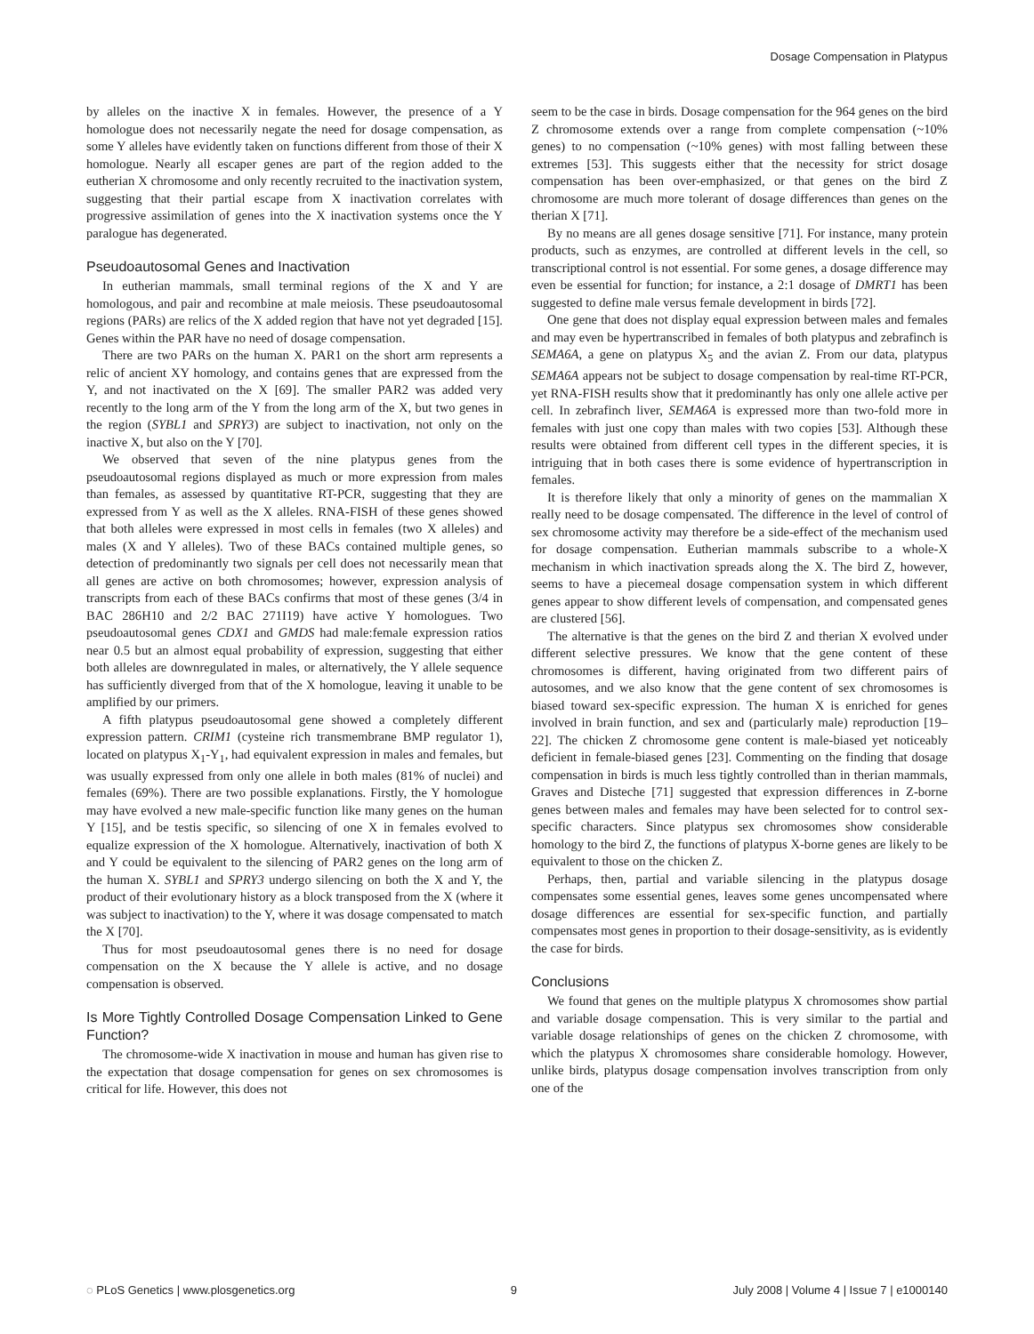Dosage Compensation in Platypus
by alleles on the inactive X in females. However, the presence of a Y homologue does not necessarily negate the need for dosage compensation, as some Y alleles have evidently taken on functions different from those of their X homologue. Nearly all escaper genes are part of the region added to the eutherian X chromosome and only recently recruited to the inactivation system, suggesting that their partial escape from X inactivation correlates with progressive assimilation of genes into the X inactivation systems once the Y paralogue has degenerated.
Pseudoautosomal Genes and Inactivation
In eutherian mammals, small terminal regions of the X and Y are homologous, and pair and recombine at male meiosis. These pseudoautosomal regions (PARs) are relics of the X added region that have not yet degraded [15]. Genes within the PAR have no need of dosage compensation.
There are two PARs on the human X. PAR1 on the short arm represents a relic of ancient XY homology, and contains genes that are expressed from the Y, and not inactivated on the X [69]. The smaller PAR2 was added very recently to the long arm of the Y from the long arm of the X, but two genes in the region (SYBL1 and SPRY3) are subject to inactivation, not only on the inactive X, but also on the Y [70].
We observed that seven of the nine platypus genes from the pseudoautosomal regions displayed as much or more expression from males than females, as assessed by quantitative RT-PCR, suggesting that they are expressed from Y as well as the X alleles. RNA-FISH of these genes showed that both alleles were expressed in most cells in females (two X alleles) and males (X and Y alleles). Two of these BACs contained multiple genes, so detection of predominantly two signals per cell does not necessarily mean that all genes are active on both chromosomes; however, expression analysis of transcripts from each of these BACs confirms that most of these genes (3/4 in BAC 286H10 and 2/2 BAC 271I19) have active Y homologues. Two pseudoautosomal genes CDX1 and GMDS had male:female expression ratios near 0.5 but an almost equal probability of expression, suggesting that either both alleles are downregulated in males, or alternatively, the Y allele sequence has sufficiently diverged from that of the X homologue, leaving it unable to be amplified by our primers.
A fifth platypus pseudoautosomal gene showed a completely different expression pattern. CRIM1 (cysteine rich transmembrane BMP regulator 1), located on platypus X<sub>1</sub>-Y<sub>1</sub>, had equivalent expression in males and females, but was usually expressed from only one allele in both males (81% of nuclei) and females (69%). There are two possible explanations. Firstly, the Y homologue may have evolved a new male-specific function like many genes on the human Y [15], and be testis specific, so silencing of one X in females evolved to equalize expression of the X homologue. Alternatively, inactivation of both X and Y could be equivalent to the silencing of PAR2 genes on the long arm of the human X. SYBL1 and SPRY3 undergo silencing on both the X and Y, the product of their evolutionary history as a block transposed from the X (where it was subject to inactivation) to the Y, where it was dosage compensated to match the X [70].
Thus for most pseudoautosomal genes there is no need for dosage compensation on the X because the Y allele is active, and no dosage compensation is observed.
Is More Tightly Controlled Dosage Compensation Linked to Gene Function?
The chromosome-wide X inactivation in mouse and human has given rise to the expectation that dosage compensation for genes on sex chromosomes is critical for life. However, this does not
seem to be the case in birds. Dosage compensation for the 964 genes on the bird Z chromosome extends over a range from complete compensation (~10% genes) to no compensation (~10% genes) with most falling between these extremes [53]. This suggests either that the necessity for strict dosage compensation has been over-emphasized, or that genes on the bird Z chromosome are much more tolerant of dosage differences than genes on the therian X [71].
By no means are all genes dosage sensitive [71]. For instance, many protein products, such as enzymes, are controlled at different levels in the cell, so transcriptional control is not essential. For some genes, a dosage difference may even be essential for function; for instance, a 2:1 dosage of DMRT1 has been suggested to define male versus female development in birds [72].
One gene that does not display equal expression between males and females and may even be hypertranscribed in females of both platypus and zebrafinch is SEMA6A, a gene on platypus X<sub>5</sub> and the avian Z. From our data, platypus SEMA6A appears not be subject to dosage compensation by real-time RT-PCR, yet RNA-FISH results show that it predominantly has only one allele active per cell. In zebrafinch liver, SEMA6A is expressed more than two-fold more in females with just one copy than males with two copies [53]. Although these results were obtained from different cell types in the different species, it is intriguing that in both cases there is some evidence of hypertranscription in females.
It is therefore likely that only a minority of genes on the mammalian X really need to be dosage compensated. The difference in the level of control of sex chromosome activity may therefore be a side-effect of the mechanism used for dosage compensation. Eutherian mammals subscribe to a whole-X mechanism in which inactivation spreads along the X. The bird Z, however, seems to have a piecemeal dosage compensation system in which different genes appear to show different levels of compensation, and compensated genes are clustered [56].
The alternative is that the genes on the bird Z and therian X evolved under different selective pressures. We know that the gene content of these chromosomes is different, having originated from two different pairs of autosomes, and we also know that the gene content of sex chromosomes is biased toward sex-specific expression. The human X is enriched for genes involved in brain function, and sex and (particularly male) reproduction [19–22]. The chicken Z chromosome gene content is male-biased yet noticeably deficient in female-biased genes [23]. Commenting on the finding that dosage compensation in birds is much less tightly controlled than in therian mammals, Graves and Disteche [71] suggested that expression differences in Z-borne genes between males and females may have been selected for to control sex-specific characters. Since platypus sex chromosomes show considerable homology to the bird Z, the functions of platypus X-borne genes are likely to be equivalent to those on the chicken Z.
Perhaps, then, partial and variable silencing in the platypus dosage compensates some essential genes, leaves some genes uncompensated where dosage differences are essential for sex-specific function, and partially compensates most genes in proportion to their dosage-sensitivity, as is evidently the case for birds.
Conclusions
We found that genes on the multiple platypus X chromosomes show partial and variable dosage compensation. This is very similar to the partial and variable dosage relationships of genes on the chicken Z chromosome, with which the platypus X chromosomes share considerable homology. However, unlike birds, platypus dosage compensation involves transcription from only one of the
◌ PLoS Genetics | www.plosgenetics.org 9 July 2008 | Volume 4 | Issue 7 | e1000140